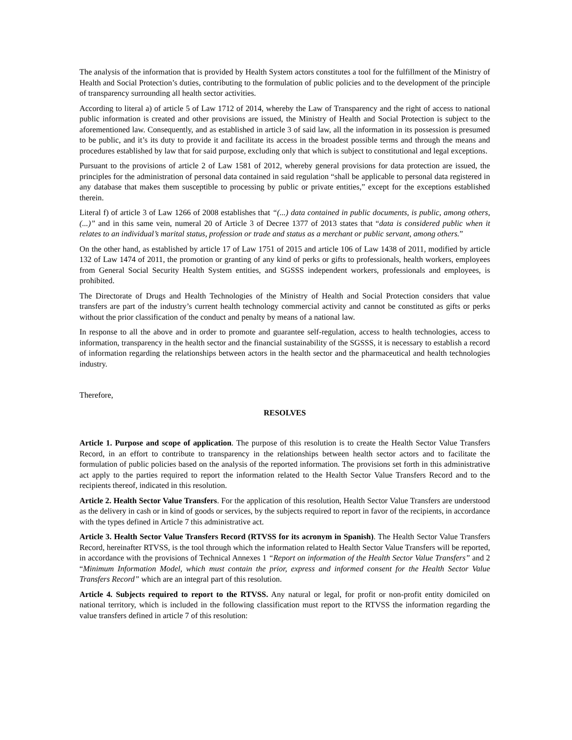The analysis of the information that is provided by Health System actors constitutes a tool for the fulfillment of the Ministry of Health and Social Protection’s duties, contributing to the formulation of public policies and to the development of the principle of transparency surrounding all health sector activities.
According to literal a) of article 5 of Law 1712 of 2014, whereby the Law of Transparency and the right of access to national public information is created and other provisions are issued, the Ministry of Health and Social Protection is subject to the aforementioned law. Consequently, and as established in article 3 of said law, all the information in its possession is presumed to be public, and it’s its duty to provide it and facilitate its access in the broadest possible terms and through the means and procedures established by law that for said purpose, excluding only that which is subject to constitutional and legal exceptions.
Pursuant to the provisions of article 2 of Law 1581 of 2012, whereby general provisions for data protection are issued, the principles for the administration of personal data contained in said regulation “shall be applicable to personal data registered in any database that makes them susceptible to processing by public or private entities,” except for the exceptions established therein.
Literal f) of article 3 of Law 1266 of 2008 establishes that “(...) data contained in public documents, is public, among others, (...)” and in this same vein, numeral 20 of Article 3 of Decree 1377 of 2013 states that “data is considered public when it relates to an individual’s marital status, profession or trade and status as a merchant or public servant, among others.”
On the other hand, as established by article 17 of Law 1751 of 2015 and article 106 of Law 1438 of 2011, modified by article 132 of Law 1474 of 2011, the promotion or granting of any kind of perks or gifts to professionals, health workers, employees from General Social Security Health System entities, and SGSSS independent workers, professionals and employees, is prohibited.
The Directorate of Drugs and Health Technologies of the Ministry of Health and Social Protection considers that value transfers are part of the industry’s current health technology commercial activity and cannot be constituted as gifts or perks without the prior classification of the conduct and penalty by means of a national law.
In response to all the above and in order to promote and guarantee self-regulation, access to health technologies, access to information, transparency in the health sector and the financial sustainability of the SGSSS, it is necessary to establish a record of information regarding the relationships between actors in the health sector and the pharmaceutical and health technologies industry.
Therefore,
RESOLVES
Article 1. Purpose and scope of application. The purpose of this resolution is to create the Health Sector Value Transfers Record, in an effort to contribute to transparency in the relationships between health sector actors and to facilitate the formulation of public policies based on the analysis of the reported information. The provisions set forth in this administrative act apply to the parties required to report the information related to the Health Sector Value Transfers Record and to the recipients thereof, indicated in this resolution.
Article 2. Health Sector Value Transfers. For the application of this resolution, Health Sector Value Transfers are understood as the delivery in cash or in kind of goods or services, by the subjects required to report in favor of the recipients, in accordance with the types defined in Article 7 this administrative act.
Article 3. Health Sector Value Transfers Record (RTVSS for its acronym in Spanish). The Health Sector Value Transfers Record, hereinafter RTVSS, is the tool through which the information related to Health Sector Value Transfers will be reported, in accordance with the provisions of Technical Annexes 1 “Report on information of the Health Sector Value Transfers” and 2 “Minimum Information Model, which must contain the prior, express and informed consent for the Health Sector Value Transfers Record” which are an integral part of this resolution.
Article 4. Subjects required to report to the RTVSS. Any natural or legal, for profit or non-profit entity domiciled on national territory, which is included in the following classification must report to the RTVSS the information regarding the value transfers defined in article 7 of this resolution: